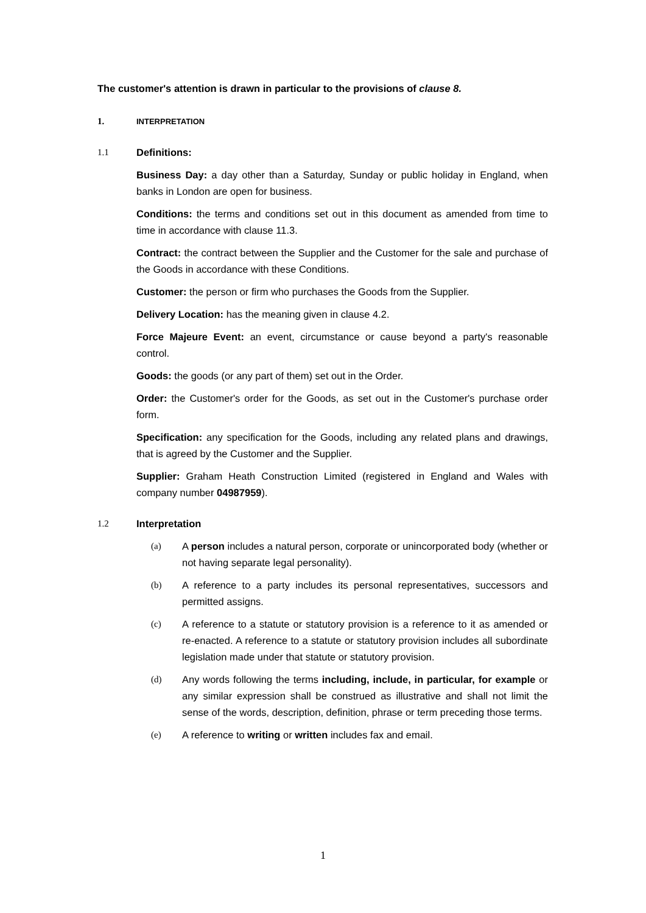The customer's attention is drawn in particular to the provisions of clause 8.
1. INTERPRETATION
1.1 Definitions:
Business Day: a day other than a Saturday, Sunday or public holiday in England, when banks in London are open for business.
Conditions: the terms and conditions set out in this document as amended from time to time in accordance with clause 11.3.
Contract: the contract between the Supplier and the Customer for the sale and purchase of the Goods in accordance with these Conditions.
Customer: the person or firm who purchases the Goods from the Supplier.
Delivery Location: has the meaning given in clause 4.2.
Force Majeure Event: an event, circumstance or cause beyond a party's reasonable control.
Goods: the goods (or any part of them) set out in the Order.
Order: the Customer's order for the Goods, as set out in the Customer's purchase order form.
Specification: any specification for the Goods, including any related plans and drawings, that is agreed by the Customer and the Supplier.
Supplier: Graham Heath Construction Limited (registered in England and Wales with company number 04987959).
1.2 Interpretation
(a) A person includes a natural person, corporate or unincorporated body (whether or not having separate legal personality).
(b) A reference to a party includes its personal representatives, successors and permitted assigns.
(c) A reference to a statute or statutory provision is a reference to it as amended or re-enacted. A reference to a statute or statutory provision includes all subordinate legislation made under that statute or statutory provision.
(d) Any words following the terms including, include, in particular, for example or any similar expression shall be construed as illustrative and shall not limit the sense of the words, description, definition, phrase or term preceding those terms.
(e) A reference to writing or written includes fax and email.
1